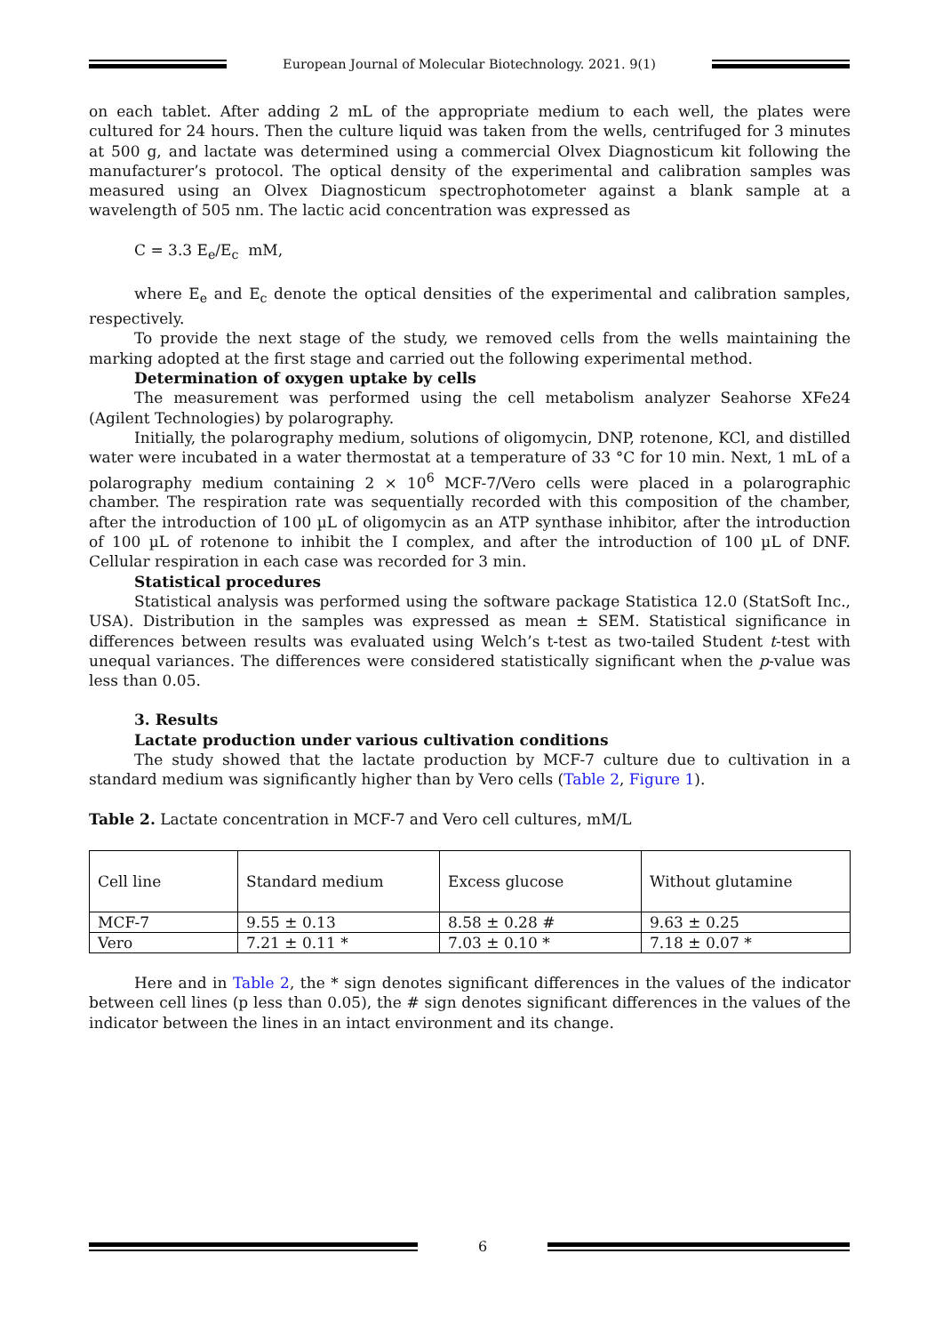European Journal of Molecular Biotechnology. 2021. 9(1)
on each tablet. After adding 2 mL of the appropriate medium to each well, the plates were cultured for 24 hours. Then the culture liquid was taken from the wells, centrifuged for 3 minutes at 500 g, and lactate was determined using a commercial Olvex Diagnosticum kit following the manufacturer’s protocol. The optical density of the experimental and calibration samples was measured using an Olvex Diagnosticum spectrophotometer against a blank sample at a wavelength of 505 nm. The lactic acid concentration was expressed as
C = 3.3 E<sub>e</sub>/E<sub>c</sub> mM,
where E<sub>e</sub> and E<sub>c</sub> denote the optical densities of the experimental and calibration samples, respectively.
To provide the next stage of the study, we removed cells from the wells maintaining the marking adopted at the first stage and carried out the following experimental method.
Determination of oxygen uptake by cells
The measurement was performed using the cell metabolism analyzer Seahorse XFe24 (Agilent Technologies) by polarography.
Initially, the polarography medium, solutions of oligomycin, DNP, rotenone, KCl, and distilled water were incubated in a water thermostat at a temperature of 33 °C for 10 min. Next, 1 mL of a polarography medium containing 2 × 10<sup>6</sup> MCF-7/Vero cells were placed in a polarographic chamber. The respiration rate was sequentially recorded with this composition of the chamber, after the introduction of 100 µL of oligomycin as an ATP synthase inhibitor, after the introduction of 100 µL of rotenone to inhibit the I complex, and after the introduction of 100 µL of DNF. Cellular respiration in each case was recorded for 3 min.
Statistical procedures
Statistical analysis was performed using the software package Statistica 12.0 (StatSoft Inc., USA). Distribution in the samples was expressed as mean ± SEM. Statistical significance in differences between results was evaluated using Welch’s t-test as two-tailed Student t-test with unequal variances. The differences were considered statistically significant when the p-value was less than 0.05.
3. Results
Lactate production under various cultivation conditions
The study showed that the lactate production by MCF-7 culture due to cultivation in a standard medium was significantly higher than by Vero cells (Table 2, Figure 1).
Table 2. Lactate concentration in MCF-7 and Vero cell cultures, mM/L
| Cell line | Standard medium | Excess glucose | Without glutamine |
| MCF-7 | 9.55 ± 0.13 | 8.58 ± 0.28 # | 9.63 ± 0.25 |
| Vero | 7.21 ± 0.11 * | 7.03 ± 0.10 * | 7.18 ± 0.07 * |
Here and in Table 2, the * sign denotes significant differences in the values of the indicator between cell lines (p less than 0.05), the # sign denotes significant differences in the values of the indicator between the lines in an intact environment and its change.
6